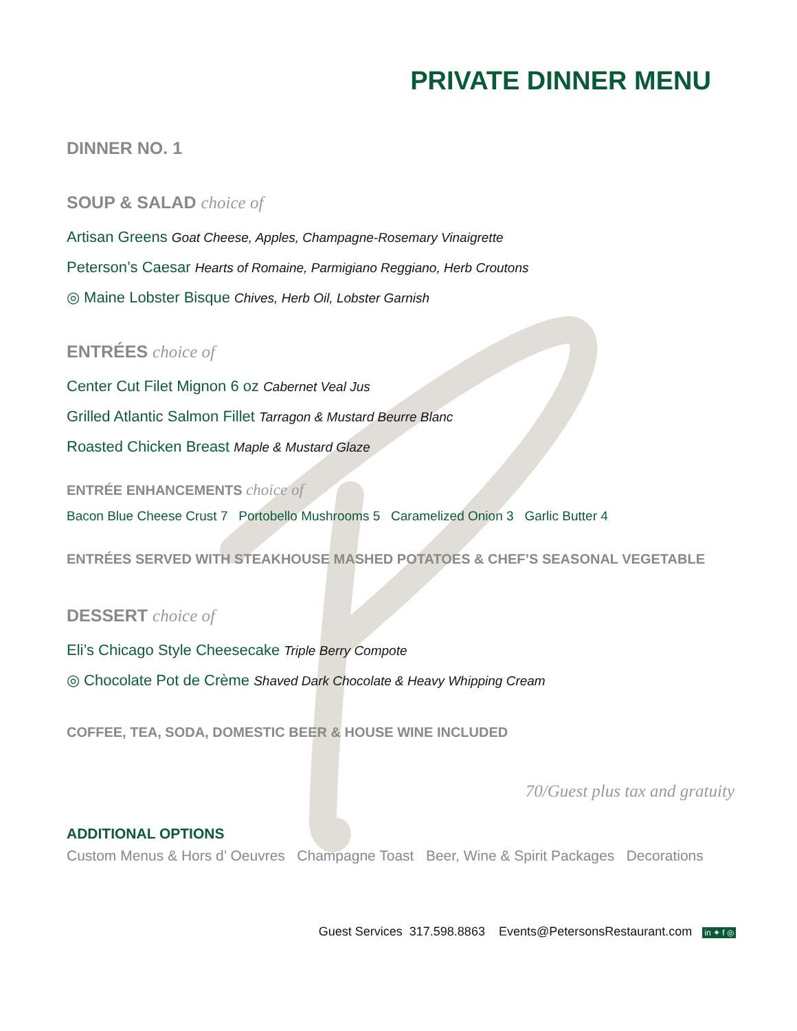PRIVATE DINNER MENU
DINNER NO. 1
SOUP & SALAD choice of
Artisan Greens Goat Cheese, Apples, Champagne-Rosemary Vinaigrette
Peterson’s Caesar Hearts of Romaine, Parmigiano Reggiano, Herb Croutons
◎ Maine Lobster Bisque Chives, Herb Oil, Lobster Garnish
ENTRÉES choice of
Center Cut Filet Mignon 6 oz Cabernet Veal Jus
Grilled Atlantic Salmon Fillet Tarragon & Mustard Beurre Blanc
Roasted Chicken Breast Maple & Mustard Glaze
ENTRÉE ENHANCEMENTS choice of
Bacon Blue Cheese Crust 7 Portobello Mushrooms 5 Caramelized Onion 3 Garlic Butter 4
ENTRÉES SERVED WITH STEAKHOUSE MASHED POTATOES & CHEF’S SEASONAL VEGETABLE
DESSERT choice of
Eli’s Chicago Style Cheesecake Triple Berry Compote
◎ Chocolate Pot de Crème Shaved Dark Chocolate & Heavy Whipping Cream
COFFEE, TEA, SODA, DOMESTIC BEER & HOUSE WINE INCLUDED
70/Guest plus tax and gratuity
ADDITIONAL OPTIONS
Custom Menus & Hors d’ Oeuvres Champagne Toast Beer, Wine & Spirit Packages Decorations
Guest Services 317.598.8863 Events@PetersonsRestaurant.com in ✦ f ◎